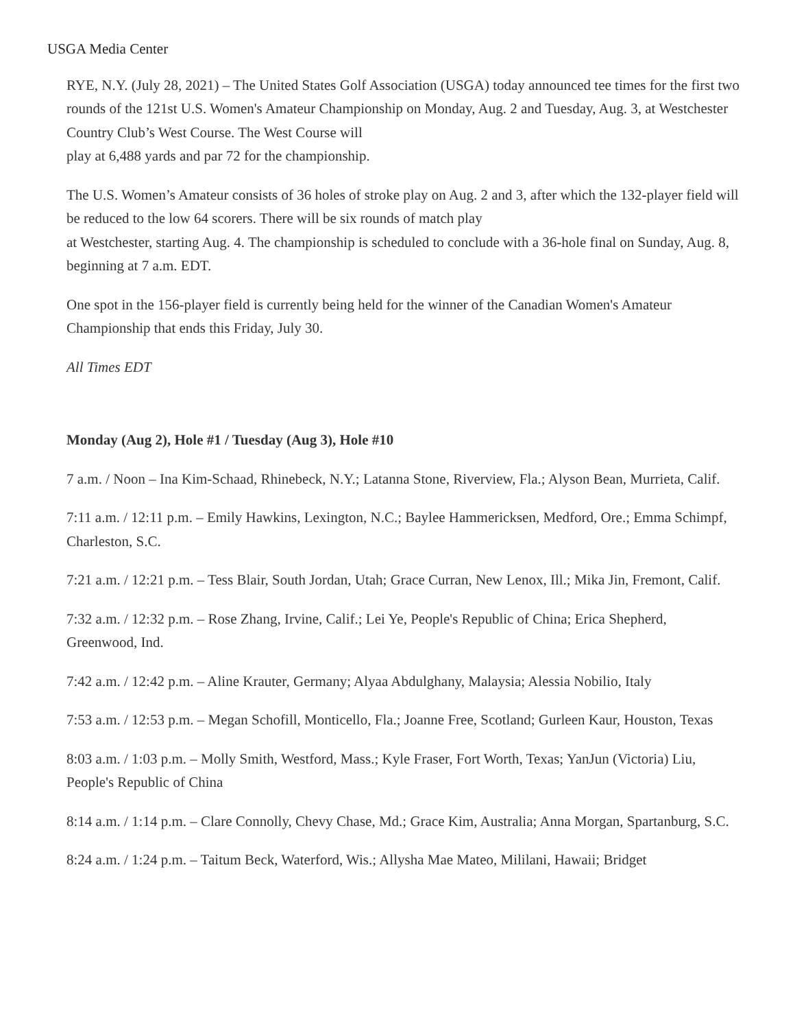USGA Media Center
RYE, N.Y. (July 28, 2021) – The United States Golf Association (USGA) today announced tee times for the first two rounds of the 121st U.S. Women's Amateur Championship on Monday, Aug. 2 and Tuesday, Aug. 3, at Westchester Country Club’s West Course. The West Course will
play at 6,488 yards and par 72 for the championship.
The U.S. Women’s Amateur consists of 36 holes of stroke play on Aug. 2 and 3, after which the 132-player field will be reduced to the low 64 scorers. There will be six rounds of match play
at Westchester, starting Aug. 4. The championship is scheduled to conclude with a 36-hole final on Sunday, Aug. 8, beginning at 7 a.m. EDT.
One spot in the 156-player field is currently being held for the winner of the Canadian Women's Amateur Championship that ends this Friday, July 30.
All Times EDT
Monday (Aug 2), Hole #1 / Tuesday (Aug 3), Hole #10
7 a.m. / Noon – Ina Kim-Schaad, Rhinebeck, N.Y.; Latanna Stone, Riverview, Fla.; Alyson Bean, Murrieta, Calif.
7:11 a.m. / 12:11 p.m. – Emily Hawkins, Lexington, N.C.; Baylee Hammericksen, Medford, Ore.; Emma Schimpf, Charleston, S.C.
7:21 a.m. / 12:21 p.m. – Tess Blair, South Jordan, Utah; Grace Curran, New Lenox, Ill.; Mika Jin, Fremont, Calif.
7:32 a.m. / 12:32 p.m. – Rose Zhang, Irvine, Calif.; Lei Ye, People's Republic of China; Erica Shepherd, Greenwood, Ind.
7:42 a.m. / 12:42 p.m. – Aline Krauter, Germany; Alyaa Abdulghany, Malaysia; Alessia Nobilio, Italy
7:53 a.m. / 12:53 p.m. – Megan Schofill, Monticello, Fla.; Joanne Free, Scotland; Gurleen Kaur, Houston, Texas
8:03 a.m. / 1:03 p.m. – Molly Smith, Westford, Mass.; Kyle Fraser, Fort Worth, Texas; YanJun (Victoria) Liu, People's Republic of China
8:14 a.m. / 1:14 p.m. – Clare Connolly, Chevy Chase, Md.; Grace Kim, Australia; Anna Morgan, Spartanburg, S.C.
8:24 a.m. / 1:24 p.m. – Taitum Beck, Waterford, Wis.; Allysha Mae Mateo, Mililani, Hawaii; Bridget